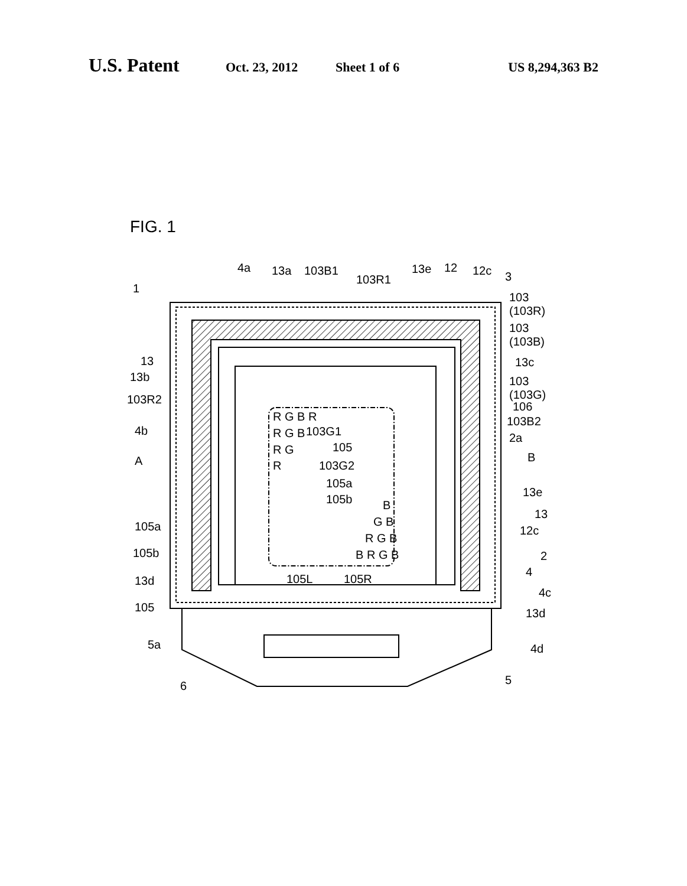U.S. Patent Oct. 23, 2012 Sheet 1 of 6 US 8,294,363 B2
FIG. 1
4a
13a
103B1
103R1
13e
12
12c
3
103
(103R)
103
(103B)
13c
103
(103G)
106
103B2
2a
B
13e
13
12c
2
4
4c
13d
4d
5
1
13
13b
103R2
4b
A
105a
105b
13d
105
5a
6
103G1
105
103G2
105a
105b
105L
105R
R G B R
R G B
R G
R
B
G B
R G B
B R G B